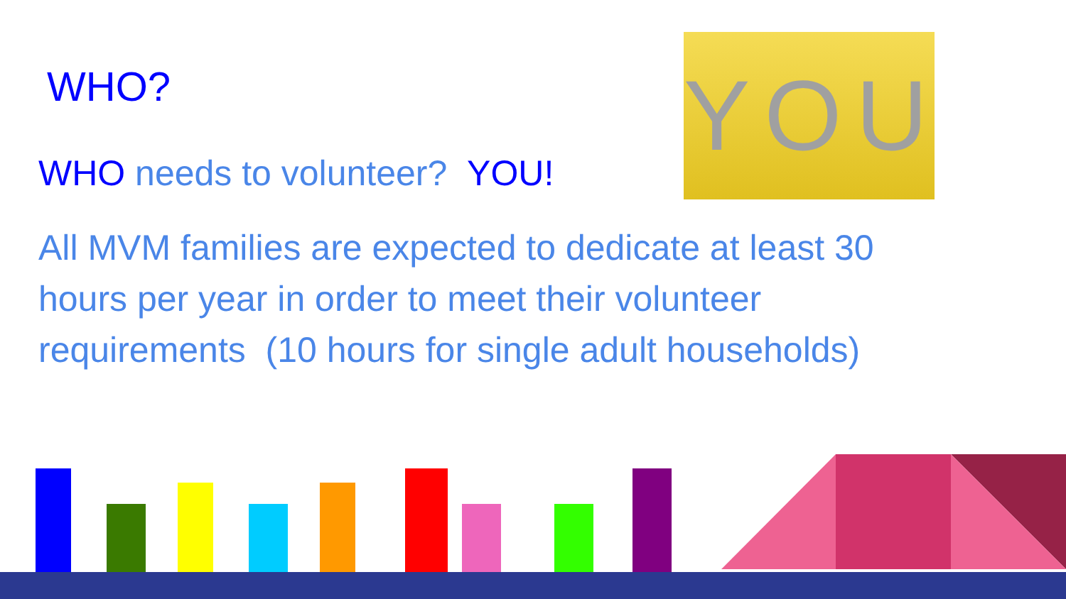YOU
WHO?
WHO needs to volunteer? YOU!
All MVM families are expected to dedicate at least 30 hours per year in order to meet their volunteer requirements (10 hours for single adult households)